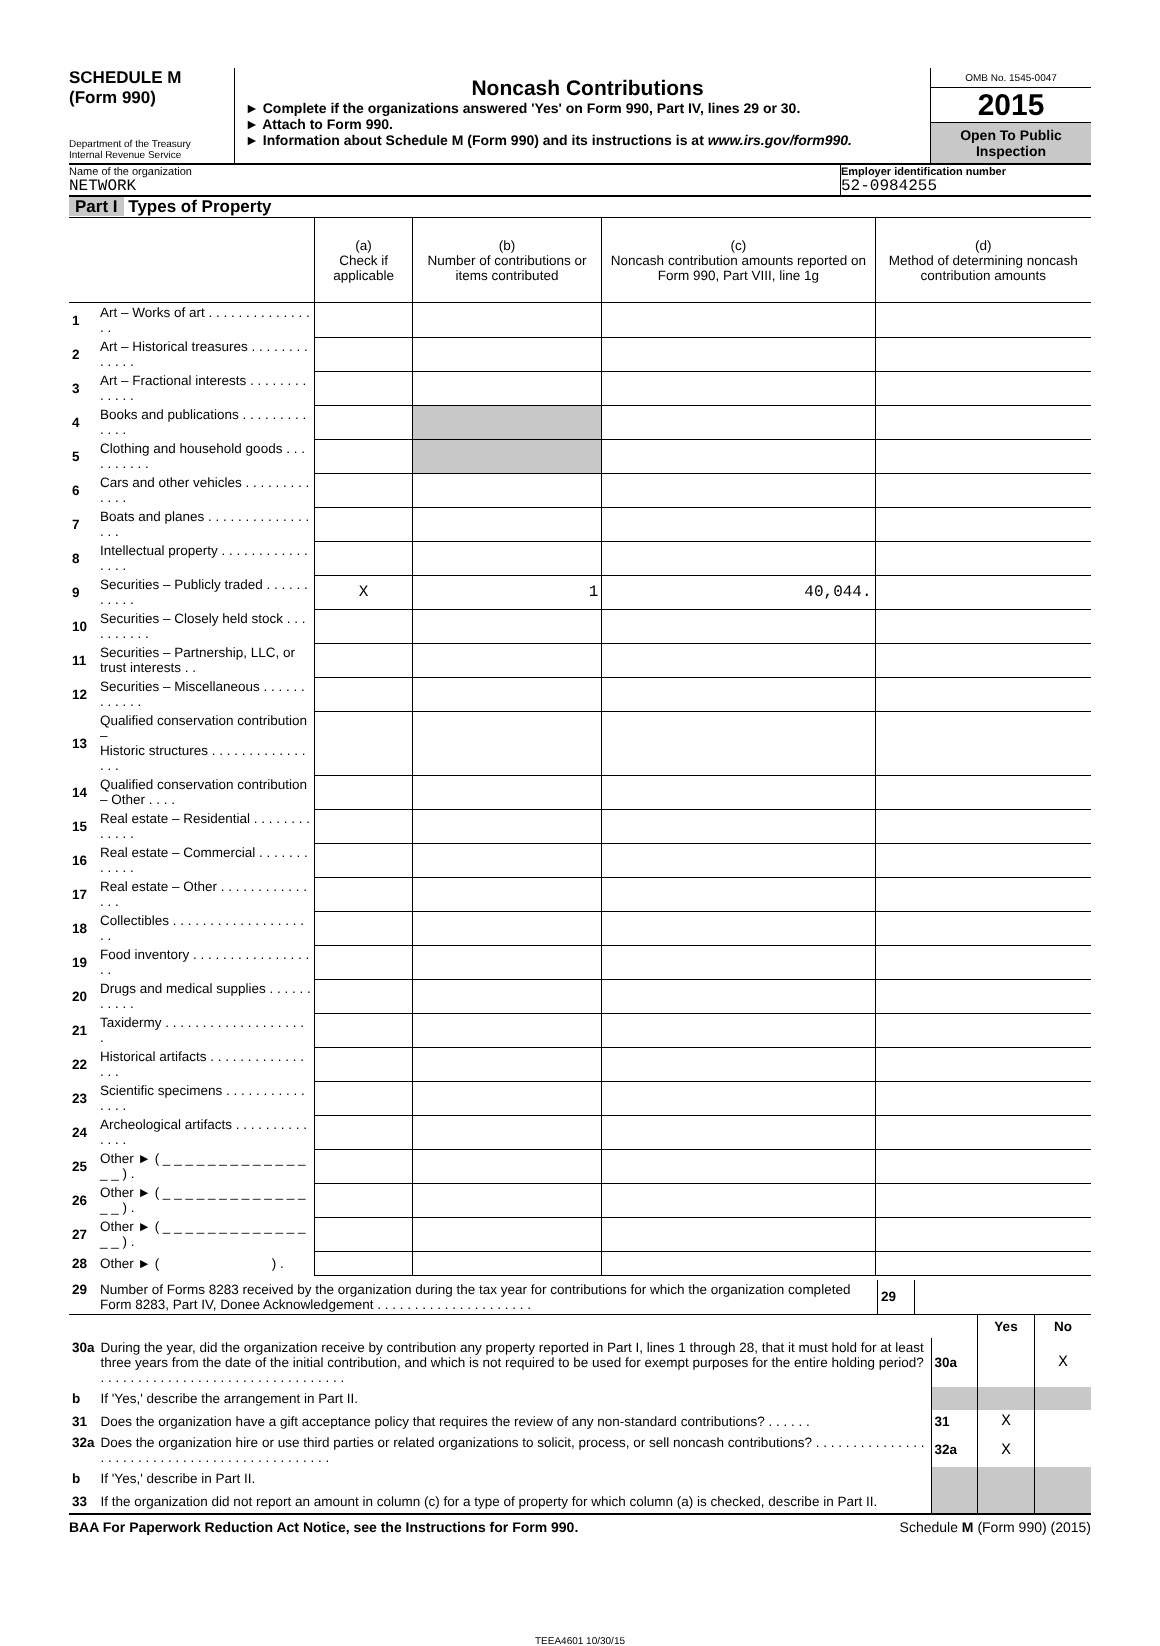SCHEDULE M
(Form 990)
Department of the Treasury
Internal Revenue Service
Noncash Contributions
► Complete if the organizations answered 'Yes' on Form 990, Part IV, lines 29 or 30.
► Attach to Form 990.
► Information about Schedule M (Form 990) and its instructions is at www.irs.gov/form990.
OMB No. 1545-0047
2015
Open To Public
Inspection
Name of the organization
NETWORK
Employer identification number
52-0984255
Part I Types of Property
| | | (a) Check if applicable | (b) Number of contributions or items contributed | (c) Noncash contribution amounts reported on Form 990, Part VIII, line 1g | (d) Method of determining noncash contribution amounts |
| --- | --- | --- | --- | --- | --- |
| 1 | Art – Works of art . . . . . . . . . . . . . . . . | | | | |
| 2 | Art – Historical treasures . . . . . . . . . . . . . | | | | |
| 3 | Art – Fractional interests . . . . . . . . . . . . . | | | | |
| 4 | Books and publications . . . . . . . . . . . . . | | | | |
| 5 | Clothing and household goods . . . . . . . . . . | | | | |
| 6 | Cars and other vehicles . . . . . . . . . . . . . | | | | |
| 7 | Boats and planes . . . . . . . . . . . . . . . . . | | | | |
| 8 | Intellectual property . . . . . . . . . . . . . . . . | | | | |
| 9 | Securities – Publicly traded . . . . . . . . . . . | X | 1 | 40,044. | |
| 10 | Securities – Closely held stock . . . . . . . . . . | | | | |
| 11 | Securities – Partnership, LLC, or trust interests . . | | | | |
| 12 | Securities – Miscellaneous . . . . . . . . . . . . | | | | |
| 13 | Qualified conservation contribution – Historic structures . . . . . . . . . . . . . . . . | | | | |
| 14 | Qualified conservation contribution – Other . . . . | | | | |
| 15 | Real estate – Residential . . . . . . . . . . . . . | | | | |
| 16 | Real estate – Commercial . . . . . . . . . . . . | | | | |
| 17 | Real estate – Other . . . . . . . . . . . . . . . | | | | |
| 18 | Collectibles . . . . . . . . . . . . . . . . . . . . | | | | |
| 19 | Food inventory . . . . . . . . . . . . . . . . . . | | | | |
| 20 | Drugs and medical supplies . . . . . . . . . . . | | | | |
| 21 | Taxidermy . . . . . . . . . . . . . . . . . . . . | | | | |
| 22 | Historical artifacts . . . . . . . . . . . . . . . . | | | | |
| 23 | Scientific specimens . . . . . . . . . . . . . . . | | | | |
| 24 | Archeological artifacts . . . . . . . . . . . . . . | | | | |
| 25 | Other ► ( _ _ _ _ _ _ _ _ _ _ _ _ _ _ _ ) . | | | | |
| 26 | Other ► ( _ _ _ _ _ _ _ _ _ _ _ _ _ _ _ ) . | | | | |
| 27 | Other ► ( _ _ _ _ _ _ _ _ _ _ _ _ _ _ _ ) . | | | | |
| 28 | Other ► ( ) . | | | | |
| 29 | Number of Forms 8283 received by the organization during the tax year for contributions for which the organization completed Form 8283, Part IV, Donee Acknowledgement . . . . . . . . . . . . . . . . . . . . . | 29 | |
| | | | Yes | No |
| 30a | During the year, did the organization receive by contribution any property reported in Part I, lines 1 through 28, that it must hold for at least three years from the date of the initial contribution, and which is not required to be used for exempt purposes for the entire holding period? . . . . . . . . . . . . . . . . . . . . . . . . . . . . . . . . . | 30a | | X |
| b | If 'Yes,' describe the arrangement in Part II. | | | |
| 31 | Does the organization have a gift acceptance policy that requires the review of any non-standard contributions? . . . . . . | 31 | X | |
| 32a | Does the organization hire or use third parties or related organizations to solicit, process, or sell noncash contributions? . . . . . . . . . . . . . . . . . . . . . . . . . . . . . . . . . . . . . . . . . . . . . . | 32a | X | |
| b | If 'Yes,' describe in Part II. | | | |
| 33 | If the organization did not report an amount in column (c) for a type of property for which column (a) is checked, describe in Part II. | | | |
BAA For Paperwork Reduction Act Notice, see the Instructions for Form 990. Schedule M (Form 990) (2015)
TEEA4601 10/30/15